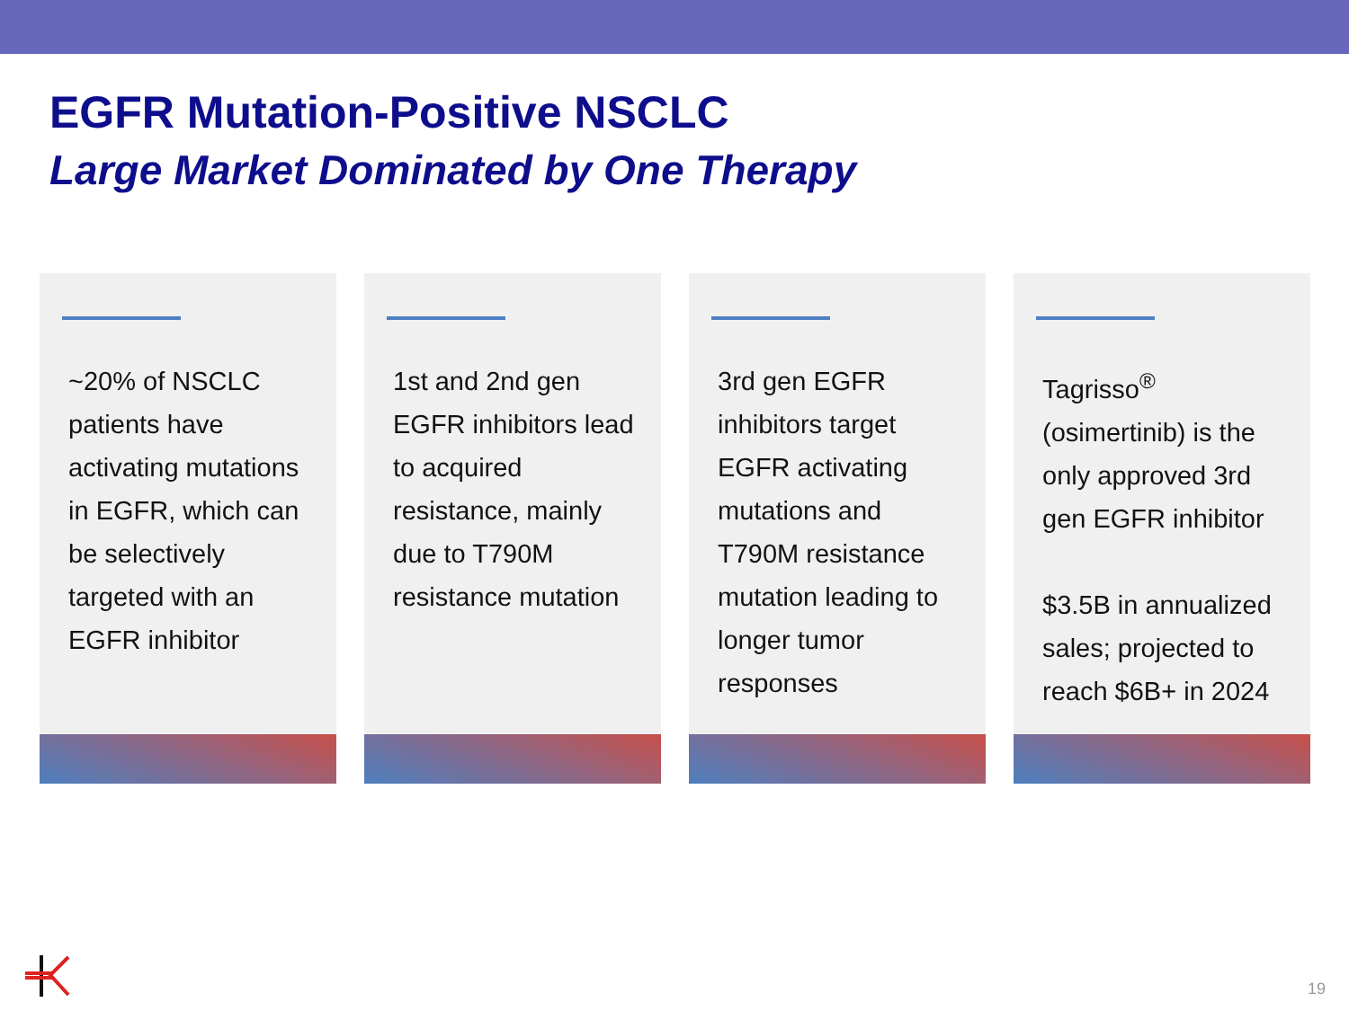EGFR Mutation-Positive NSCLC
Large Market Dominated by One Therapy
~20% of NSCLC patients have activating mutations in EGFR, which can be selectively targeted with an EGFR inhibitor
1st and 2nd gen EGFR inhibitors lead to acquired resistance, mainly due to T790M resistance mutation
3rd gen EGFR inhibitors target EGFR activating mutations and T790M resistance mutation leading to longer tumor responses
Tagrisso<sup>®</sup> (osimertinib) is the only approved 3rd gen EGFR inhibitor
$3.5B in annualized sales; projected to reach $6B+ in 2024
19